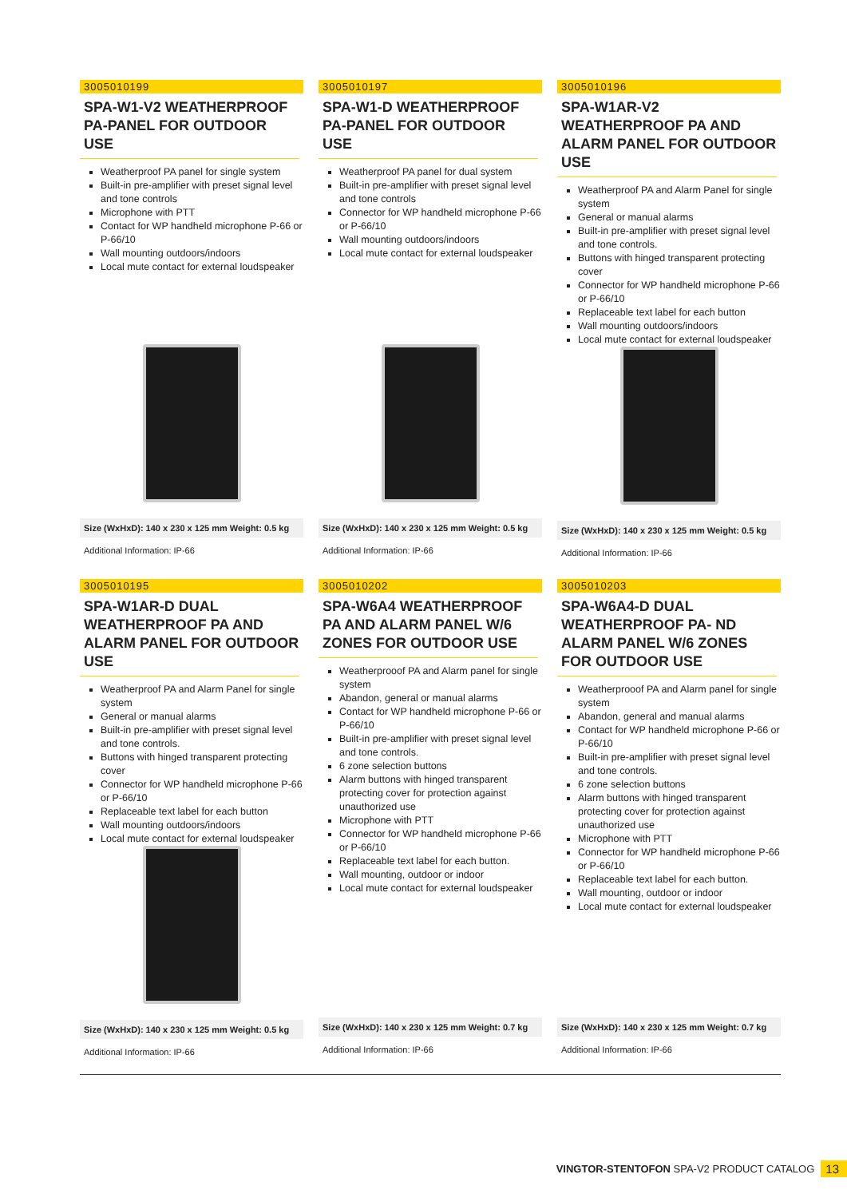3005010199
SPA-W1-V2 WEATHERPROOF PA-PANEL FOR OUTDOOR USE
Weatherproof PA panel for single system
Built-in pre-amplifier with preset signal level and tone controls
Microphone with PTT
Contact for WP handheld microphone P-66 or P-66/10
Wall mounting outdoors/indoors
Local mute contact for external loudspeaker
Size (WxHxD): 140 x 230 x 125 mm Weight: 0.5 kg
Additional Information: IP-66
3005010197
SPA-W1-D WEATHERPROOF PA-PANEL FOR OUTDOOR USE
Weatherproof PA panel for dual system
Built-in pre-amplifier with preset signal level and tone controls
Connector for WP handheld microphone P-66 or P-66/10
Wall mounting outdoors/indoors
Local mute contact for external loudspeaker
Size (WxHxD): 140 x 230 x 125 mm Weight: 0.5 kg
Additional Information: IP-66
3005010196
SPA-W1AR-V2 WEATHERPROOF PA AND ALARM PANEL FOR OUTDOOR USE
Weatherproof PA and Alarm Panel for single system
General or manual alarms
Built-in pre-amplifier with preset signal level and tone controls.
Buttons with hinged transparent protecting cover
Connector for WP handheld microphone P-66 or P-66/10
Replaceable text label for each button
Wall mounting outdoors/indoors
Local mute contact for external loudspeaker
Size (WxHxD): 140 x 230 x 125 mm Weight: 0.5 kg
Additional Information: IP-66
3005010195
SPA-W1AR-D DUAL WEATHERPROOF PA AND ALARM PANEL FOR OUTDOOR USE
Weatherproof PA and Alarm Panel for single system
General or manual alarms
Built-in pre-amplifier with preset signal level and tone controls.
Buttons with hinged transparent protecting cover
Connector for WP handheld microphone P-66 or P-66/10
Replaceable text label for each button
Wall mounting outdoors/indoors
Local mute contact for external loudspeaker
Size (WxHxD): 140 x 230 x 125 mm Weight: 0.5 kg
Additional Information: IP-66
3005010202
SPA-W6A4 WEATHERPROOF PA AND ALARM PANEL W/6 ZONES FOR OUTDOOR USE
Weatherprooof PA and Alarm panel for single system
Abandon, general or manual alarms
Contact for WP handheld microphone P-66 or P-66/10
Built-in pre-amplifier with preset signal level and tone controls.
6 zone selection buttons
Alarm buttons with hinged transparent protecting cover for protection against unauthorized use
Microphone with PTT
Connector for WP handheld microphone P-66 or P-66/10
Replaceable text label for each button.
Wall mounting, outdoor or indoor
Local mute contact for external loudspeaker
Size (WxHxD): 140 x 230 x 125 mm Weight: 0.7 kg
Additional Information: IP-66
3005010203
SPA-W6A4-D DUAL WEATHERPROOF PA- ND ALARM PANEL W/6 ZONES FOR OUTDOOR USE
Weatherprooof PA and Alarm panel for single system
Abandon, general and manual alarms
Contact for WP handheld microphone P-66 or P-66/10
Built-in pre-amplifier with preset signal level and tone controls.
6 zone selection buttons
Alarm buttons with hinged transparent protecting cover for protection against unauthorized use
Microphone with PTT
Connector for WP handheld microphone P-66 or P-66/10
Replaceable text label for each button.
Wall mounting, outdoor or indoor
Local mute contact for external loudspeaker
Size (WxHxD): 140 x 230 x 125 mm Weight: 0.7 kg
Additional Information: IP-66
VINGTOR-STENTOFON SPA-V2 PRODUCT CATALOG 13